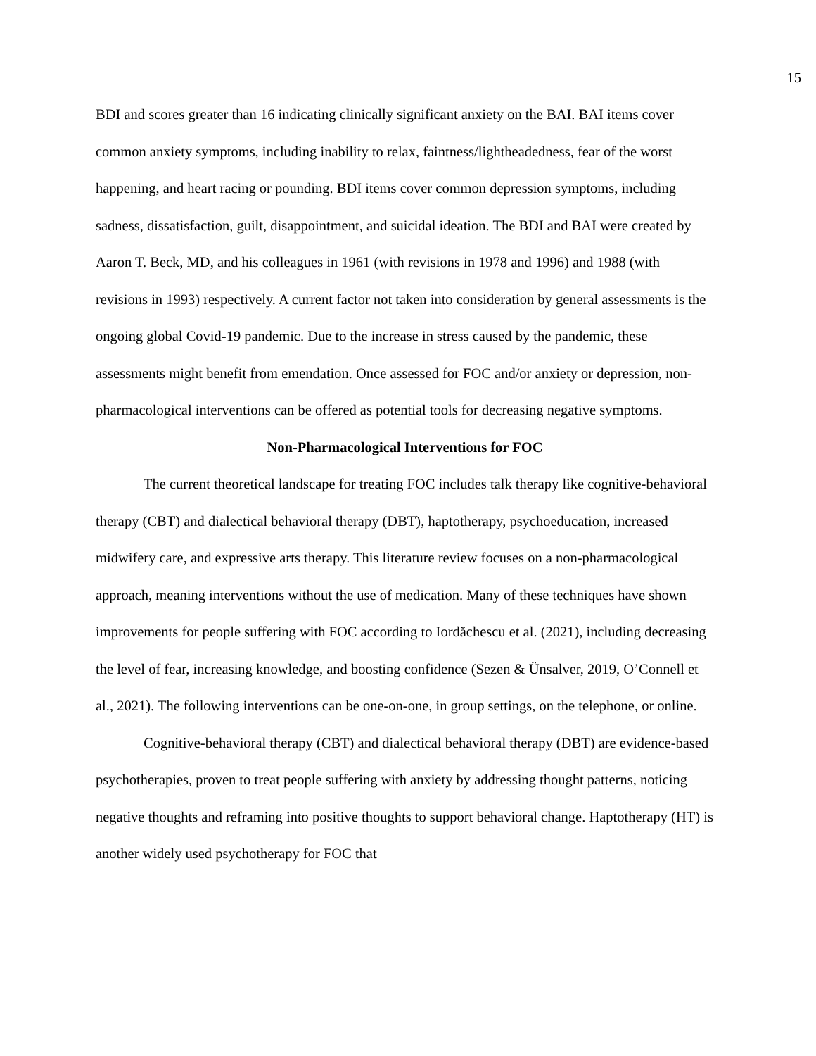15
BDI and scores greater than 16 indicating clinically significant anxiety on the BAI. BAI items cover common anxiety symptoms, including inability to relax, faintness/lightheadedness, fear of the worst happening, and heart racing or pounding. BDI items cover common depression symptoms, including sadness, dissatisfaction, guilt, disappointment, and suicidal ideation. The BDI and BAI were created by Aaron T. Beck, MD, and his colleagues in 1961 (with revisions in 1978 and 1996) and 1988 (with revisions in 1993) respectively. A current factor not taken into consideration by general assessments is the ongoing global Covid-19 pandemic. Due to the increase in stress caused by the pandemic, these assessments might benefit from emendation. Once assessed for FOC and/or anxiety or depression, non-pharmacological interventions can be offered as potential tools for decreasing negative symptoms.
Non-Pharmacological Interventions for FOC
The current theoretical landscape for treating FOC includes talk therapy like cognitive-behavioral therapy (CBT) and dialectical behavioral therapy (DBT), haptotherapy, psychoeducation, increased midwifery care, and expressive arts therapy. This literature review focuses on a non-pharmacological approach, meaning interventions without the use of medication. Many of these techniques have shown improvements for people suffering with FOC according to Iordăchescu et al. (2021), including decreasing the level of fear, increasing knowledge, and boosting confidence (Sezen & Ünsalver, 2019, O’Connell et al., 2021). The following interventions can be one-on-one, in group settings, on the telephone, or online.
Cognitive-behavioral therapy (CBT) and dialectical behavioral therapy (DBT) are evidence-based psychotherapies, proven to treat people suffering with anxiety by addressing thought patterns, noticing negative thoughts and reframing into positive thoughts to support behavioral change. Haptotherapy (HT) is another widely used psychotherapy for FOC that